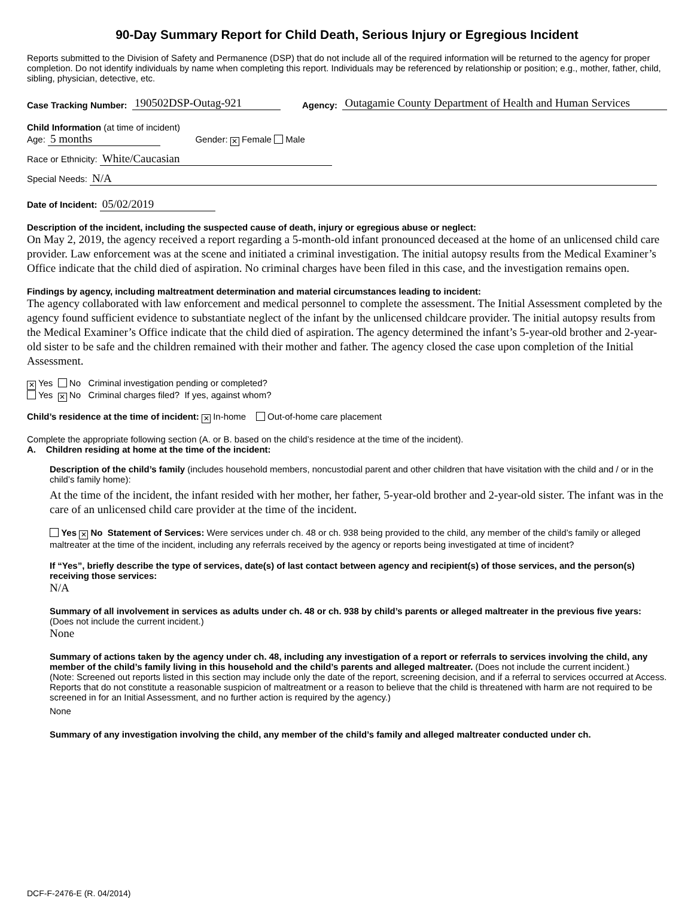90-Day Summary Report for Child Death, Serious Injury or Egregious Incident
Reports submitted to the Division of Safety and Permanence (DSP) that do not include all of the required information will be returned to the agency for proper completion. Do not identify individuals by name when completing this report. Individuals may be referenced by relationship or position; e.g., mother, father, child, sibling, physician, detective, etc.
Case Tracking Number: 190502DSP-Outag-921 Agency: Outagamie County Department of Health and Human Services
Child Information (at time of incident)
Age: 5 months Gender: ✕ Female Male
Race or Ethnicity: White/Caucasian
Special Needs: N/A
Date of Incident: 05/02/2019
Description of the incident, including the suspected cause of death, injury or egregious abuse or neglect:
On May 2, 2019, the agency received a report regarding a 5-month-old infant pronounced deceased at the home of an unlicensed child care provider. Law enforcement was at the scene and initiated a criminal investigation. The initial autopsy results from the Medical Examiner’s Office indicate that the child died of aspiration. No criminal charges have been filed in this case, and the investigation remains open.
Findings by agency, including maltreatment determination and material circumstances leading to incident:
The agency collaborated with law enforcement and medical personnel to complete the assessment. The Initial Assessment completed by the agency found sufficient evidence to substantiate neglect of the infant by the unlicensed childcare provider. The initial autopsy results from the Medical Examiner’s Office indicate that the child died of aspiration. The agency determined the infant’s 5-year-old brother and 2-year-old sister to be safe and the children remained with their mother and father. The agency closed the case upon completion of the Initial Assessment.
✕ Yes No Criminal investigation pending or completed?
Yes ✕ No Criminal charges filed? If yes, against whom?
Child’s residence at the time of incident: ✕ In-home Out-of-home care placement
Complete the appropriate following section (A. or B. based on the child’s residence at the time of the incident).
A. Children residing at home at the time of the incident:
Description of the child’s family (includes household members, noncustodial parent and other children that have visitation with the child and / or in the child’s family home):
At the time of the incident, the infant resided with her mother, her father, 5-year-old brother and 2-year-old sister. The infant was in the care of an unlicensed child care provider at the time of the incident.
Yes ✕ No Statement of Services: Were services under ch. 48 or ch. 938 being provided to the child, any member of the child’s family or alleged maltreater at the time of the incident, including any referrals received by the agency or reports being investigated at time of incident?
If “Yes”, briefly describe the type of services, date(s) of last contact between agency and recipient(s) of those services, and the person(s) receiving those services:
N/A
Summary of all involvement in services as adults under ch. 48 or ch. 938 by child’s parents or alleged maltreater in the previous five years: (Does not include the current incident.)
None
Summary of actions taken by the agency under ch. 48, including any investigation of a report or referrals to services involving the child, any member of the child’s family living in this household and the child’s parents and alleged maltreater. (Does not include the current incident.)
(Note: Screened out reports listed in this section may include only the date of the report, screening decision, and if a referral to services occurred at Access. Reports that do not constitute a reasonable suspicion of maltreatment or a reason to believe that the child is threatened with harm are not required to be screened in for an Initial Assessment, and no further action is required by the agency.)
None
Summary of any investigation involving the child, any member of the child’s family and alleged maltreater conducted under ch.
DCF-F-2476-E (R. 04/2014)